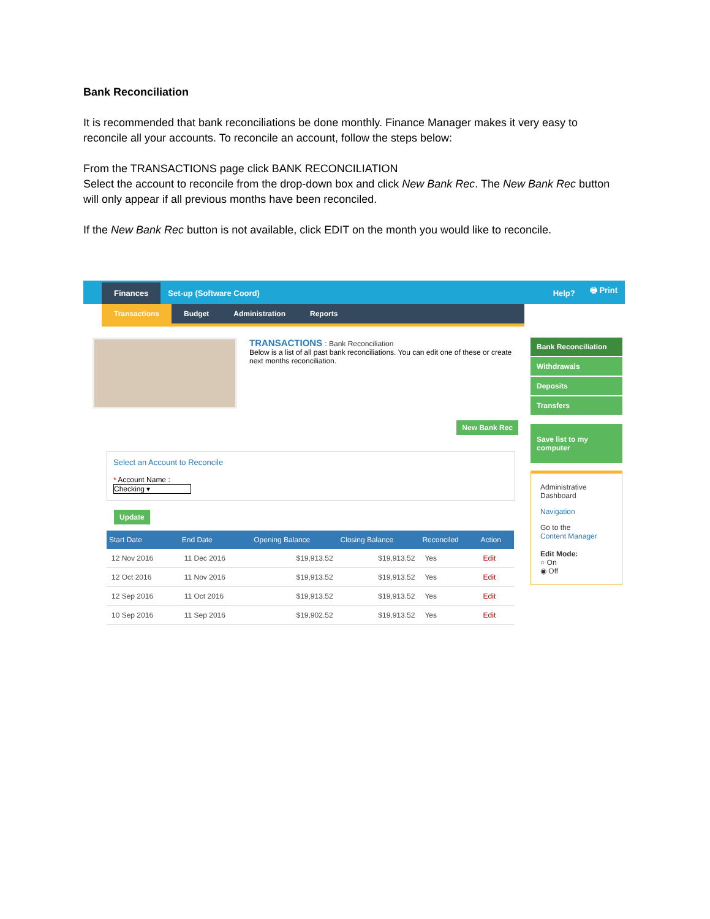Bank Reconciliation
It is recommended that bank reconciliations be done monthly. Finance Manager makes it very easy to reconcile all your accounts. To reconcile an account, follow the steps below:
From the TRANSACTIONS page click BANK RECONCILIATION
Select the account to reconcile from the drop-down box and click New Bank Rec. The New Bank Rec button will only appear if all previous months have been reconciled.
If the New Bank Rec button is not available, click EDIT on the month you would like to reconcile.
Finances Set-up (Software Coord) Help? 🖶 Print
Transactions Budget Administration Reports
TRANSACTIONS : Bank Reconciliation
Below is a list of all past bank reconciliations. You can edit one of these or create next months reconciliation.
New Bank Rec
Select an Account to Reconcile
* Account Name :
Checking ▾
Update
| Start Date | End Date | Opening Balance | Closing Balance | Reconciled | Action |
| --- | --- | --- | --- | --- | --- |
| 12 Nov 2016 | 11 Dec 2016 | $19,913.52 | $19,913.52 | Yes | Edit |
| 12 Oct 2016 | 11 Nov 2016 | $19,913.52 | $19,913.52 | Yes | Edit |
| 12 Sep 2016 | 11 Oct 2016 | $19,913.52 | $19,913.52 | Yes | Edit |
| 10 Sep 2016 | 11 Sep 2016 | $19,902.52 | $19,913.52 | Yes | Edit |
Bank Reconciliation
Withdrawals
Deposits
Transfers
Save list to my computer
Administrative Dashboard
Navigation
Go to the
Content Manager
Edit Mode:
○ On
◉ Off